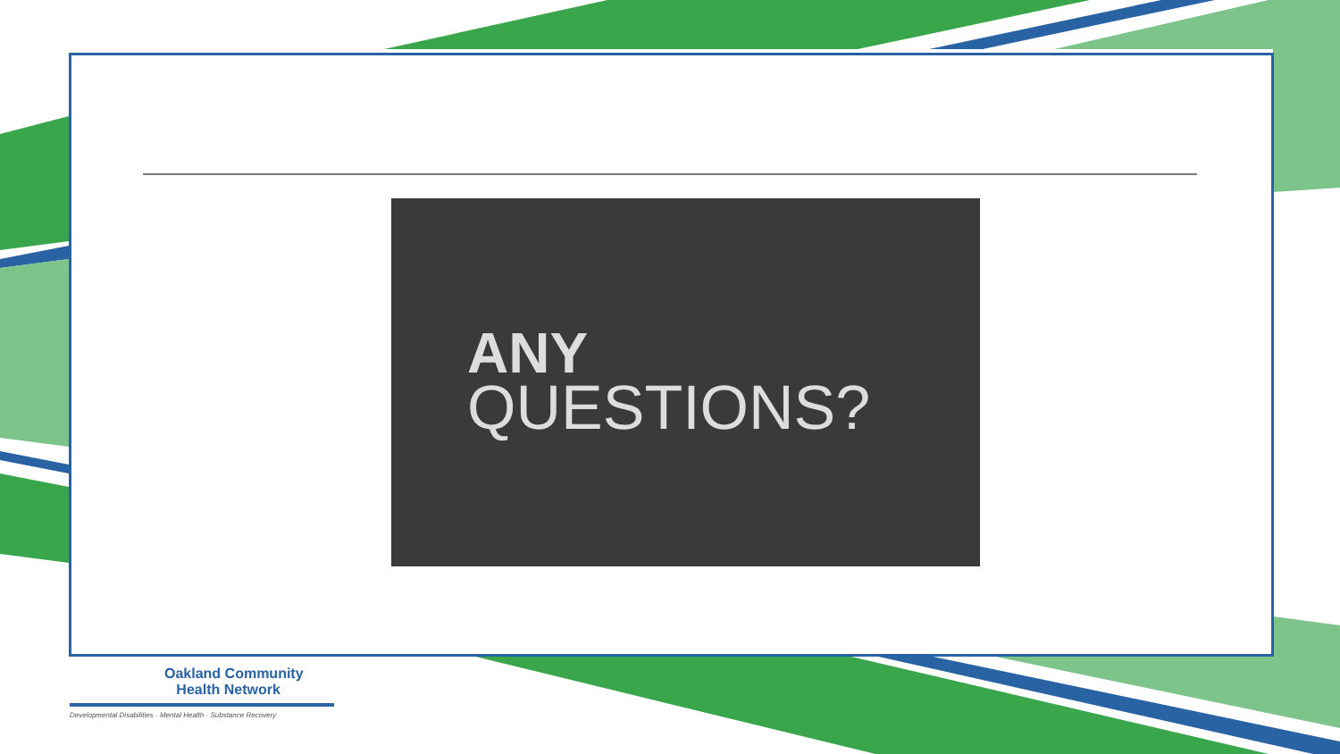ANY
QUESTIONS?
Oakland Community
Health Network
Developmental Disabilities · Mental Health · Substance Recovery